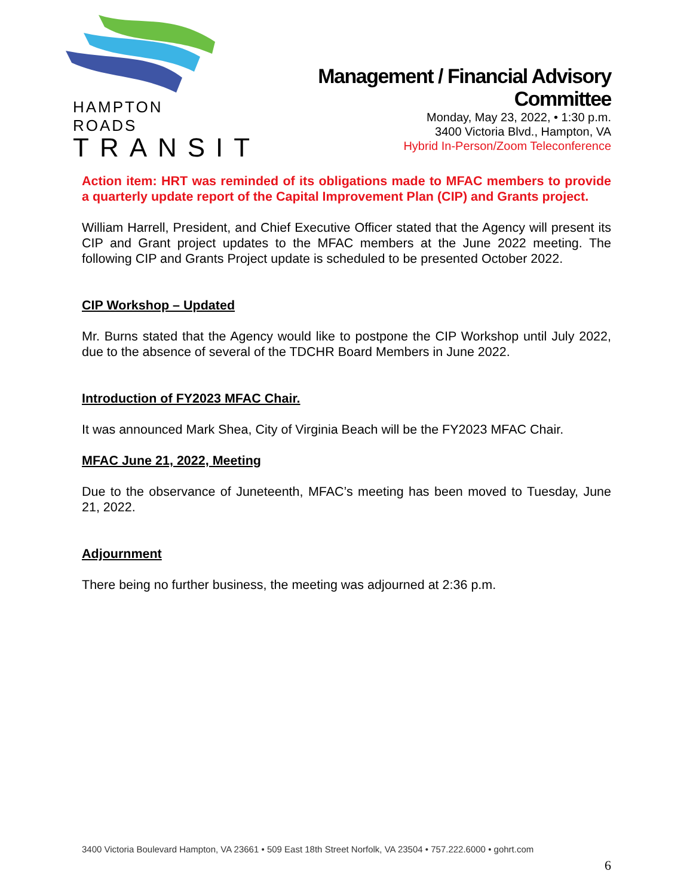HAMPTON ROADS
TRANSIT
Management / Financial Advisory
Committee
Monday, May 23, 2022, • 1:30 p.m.
3400 Victoria Blvd., Hampton, VA
Hybrid In-Person/Zoom Teleconference
Action item: HRT was reminded of its obligations made to MFAC members to provide a quarterly update report of the Capital Improvement Plan (CIP) and Grants project.
William Harrell, President, and Chief Executive Officer stated that the Agency will present its CIP and Grant project updates to the MFAC members at the June 2022 meeting. The following CIP and Grants Project update is scheduled to be presented October 2022.
CIP Workshop – Updated
Mr. Burns stated that the Agency would like to postpone the CIP Workshop until July 2022, due to the absence of several of the TDCHR Board Members in June 2022.
Introduction of FY2023 MFAC Chair.
It was announced Mark Shea, City of Virginia Beach will be the FY2023 MFAC Chair.
MFAC June 21, 2022, Meeting
Due to the observance of Juneteenth, MFAC’s meeting has been moved to Tuesday, June 21, 2022.
Adjournment
There being no further business, the meeting was adjourned at 2:36 p.m.
3400 Victoria Boulevard Hampton, VA 23661 • 509 East 18th Street Norfolk, VA 23504 • 757.222.6000 • gohrt.com
6